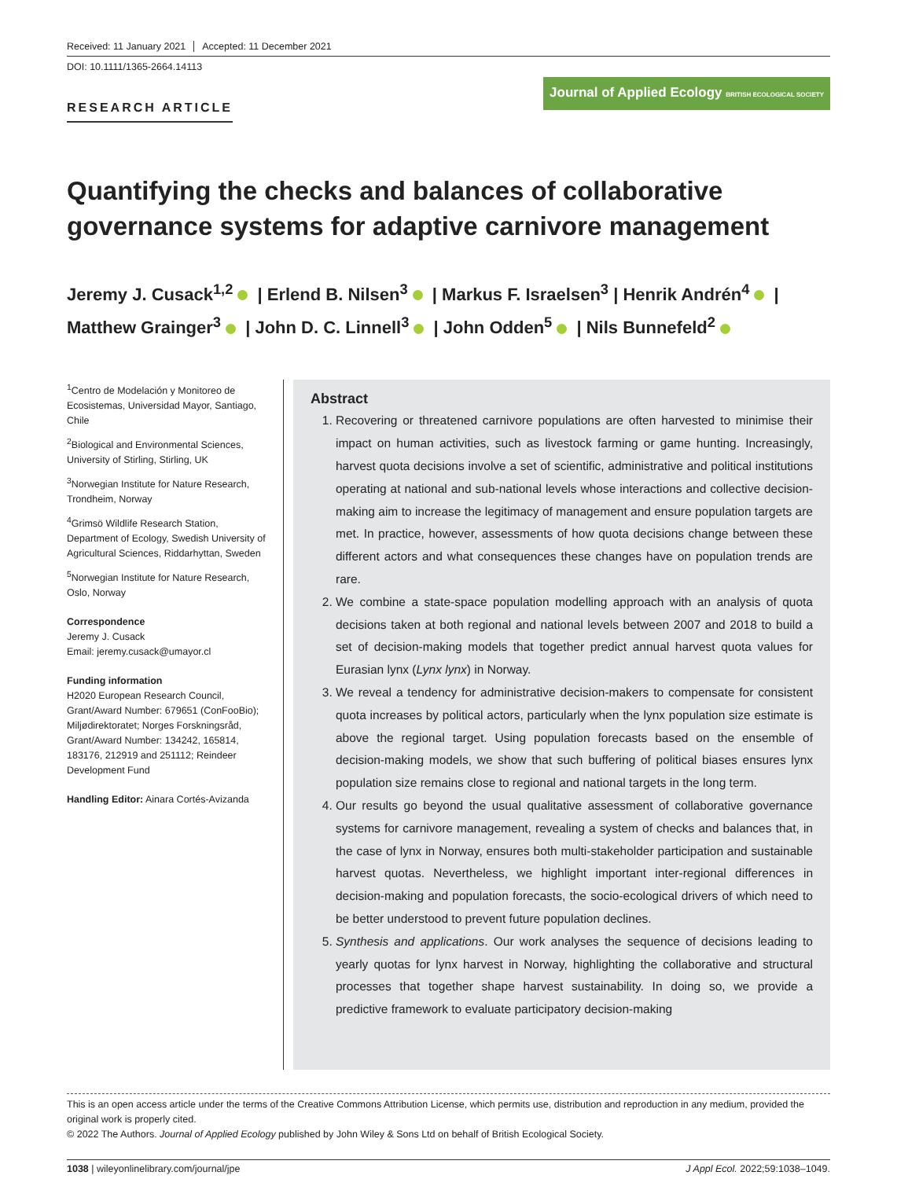Received: 11 January 2021 Accepted: 11 December 2021
DOI: 10.1111/1365-2664.14113
RESEARCH ARTICLE
Journal of Applied Ecology BRITISH ECOLOGICAL SOCIETY
Quantifying the checks and balances of collaborative governance systems for adaptive carnivore management
Jeremy J. Cusack<sup>1,2</sup> | Erlend B. Nilsen<sup>3</sup> | Markus F. Israelsen<sup>3</sup> | Henrik Andrén<sup>4</sup> | Matthew Grainger<sup>3</sup> | John D. C. Linnell<sup>3</sup> | John Odden<sup>5</sup> | Nils Bunnefeld<sup>2</sup>
<sup>1</sup> Centro de Modelación y Monitoreo de Ecosistemas, Universidad Mayor, Santiago, Chile
<sup>2</sup> Biological and Environmental Sciences, University of Stirling, Stirling, UK
<sup>3</sup> Norwegian Institute for Nature Research, Trondheim, Norway
<sup>4</sup> Grimsö Wildlife Research Station, Department of Ecology, Swedish University of Agricultural Sciences, Riddarhyttan, Sweden
<sup>5</sup> Norwegian Institute for Nature Research, Oslo, Norway
Correspondence
Jeremy J. Cusack
Email: jeremy.cusack@umayor.cl
Funding information
H2020 European Research Council, Grant/Award Number: 679651 (ConFooBio); Miljødirektoratet; Norges Forskningsråd, Grant/Award Number: 134242, 165814, 183176, 212919 and 251112; Reindeer Development Fund
Handling Editor: Ainara Cortés-Avizanda
Abstract
1. Recovering or threatened carnivore populations are often harvested to minimise their impact on human activities, such as livestock farming or game hunting. Increasingly, harvest quota decisions involve a set of scientific, administrative and political institutions operating at national and sub-national levels whose interactions and collective decision-making aim to increase the legitimacy of management and ensure population targets are met. In practice, however, assessments of how quota decisions change between these different actors and what consequences these changes have on population trends are rare.
2. We combine a state-space population modelling approach with an analysis of quota decisions taken at both regional and national levels between 2007 and 2018 to build a set of decision-making models that together predict annual harvest quota values for Eurasian lynx (Lynx lynx) in Norway.
3. We reveal a tendency for administrative decision-makers to compensate for consistent quota increases by political actors, particularly when the lynx population size estimate is above the regional target. Using population forecasts based on the ensemble of decision-making models, we show that such buffering of political biases ensures lynx population size remains close to regional and national targets in the long term.
4. Our results go beyond the usual qualitative assessment of collaborative governance systems for carnivore management, revealing a system of checks and balances that, in the case of lynx in Norway, ensures both multi-stakeholder participation and sustainable harvest quotas. Nevertheless, we highlight important inter-regional differences in decision-making and population forecasts, the socio-ecological drivers of which need to be better understood to prevent future population declines.
5. Synthesis and applications. Our work analyses the sequence of decisions leading to yearly quotas for lynx harvest in Norway, highlighting the collaborative and structural processes that together shape harvest sustainability. In doing so, we provide a predictive framework to evaluate participatory decision-making
This is an open access article under the terms of the Creative Commons Attribution License, which permits use, distribution and reproduction in any medium, provided the original work is properly cited.
© 2022 The Authors. Journal of Applied Ecology published by John Wiley & Sons Ltd on behalf of British Ecological Society.
1038 | wileyonlinelibrary.com/journal/jpe J Appl Ecol. 2022;59:1038–1049.